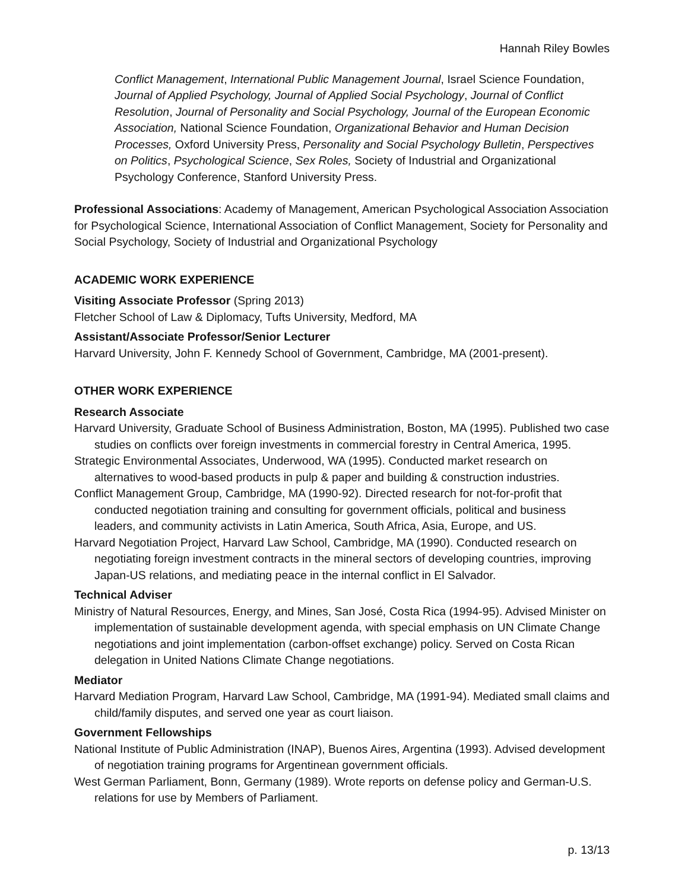Hannah Riley Bowles
Conflict Management, International Public Management Journal, Israel Science Foundation, Journal of Applied Psychology, Journal of Applied Social Psychology, Journal of Conflict Resolution, Journal of Personality and Social Psychology, Journal of the European Economic Association, National Science Foundation, Organizational Behavior and Human Decision Processes, Oxford University Press, Personality and Social Psychology Bulletin, Perspectives on Politics, Psychological Science, Sex Roles, Society of Industrial and Organizational Psychology Conference, Stanford University Press.
Professional Associations: Academy of Management, American Psychological Association Association for Psychological Science, International Association of Conflict Management, Society for Personality and Social Psychology, Society of Industrial and Organizational Psychology
ACADEMIC WORK EXPERIENCE
Visiting Associate Professor (Spring 2013)
Fletcher School of Law & Diplomacy, Tufts University, Medford, MA
Assistant/Associate Professor/Senior Lecturer
Harvard University, John F. Kennedy School of Government, Cambridge, MA (2001-present).
OTHER WORK EXPERIENCE
Research Associate
Harvard University, Graduate School of Business Administration, Boston, MA (1995). Published two case studies on conflicts over foreign investments in commercial forestry in Central America, 1995.
Strategic Environmental Associates, Underwood, WA (1995). Conducted market research on alternatives to wood-based products in pulp & paper and building & construction industries.
Conflict Management Group, Cambridge, MA (1990-92). Directed research for not-for-profit that conducted negotiation training and consulting for government officials, political and business leaders, and community activists in Latin America, South Africa, Asia, Europe, and US.
Harvard Negotiation Project, Harvard Law School, Cambridge, MA (1990). Conducted research on negotiating foreign investment contracts in the mineral sectors of developing countries, improving Japan-US relations, and mediating peace in the internal conflict in El Salvador.
Technical Adviser
Ministry of Natural Resources, Energy, and Mines, San José, Costa Rica (1994-95). Advised Minister on implementation of sustainable development agenda, with special emphasis on UN Climate Change negotiations and joint implementation (carbon-offset exchange) policy. Served on Costa Rican delegation in United Nations Climate Change negotiations.
Mediator
Harvard Mediation Program, Harvard Law School, Cambridge, MA (1991-94). Mediated small claims and child/family disputes, and served one year as court liaison.
Government Fellowships
National Institute of Public Administration (INAP), Buenos Aires, Argentina (1993). Advised development of negotiation training programs for Argentinean government officials.
West German Parliament, Bonn, Germany (1989). Wrote reports on defense policy and German-U.S. relations for use by Members of Parliament.
p. 13/13